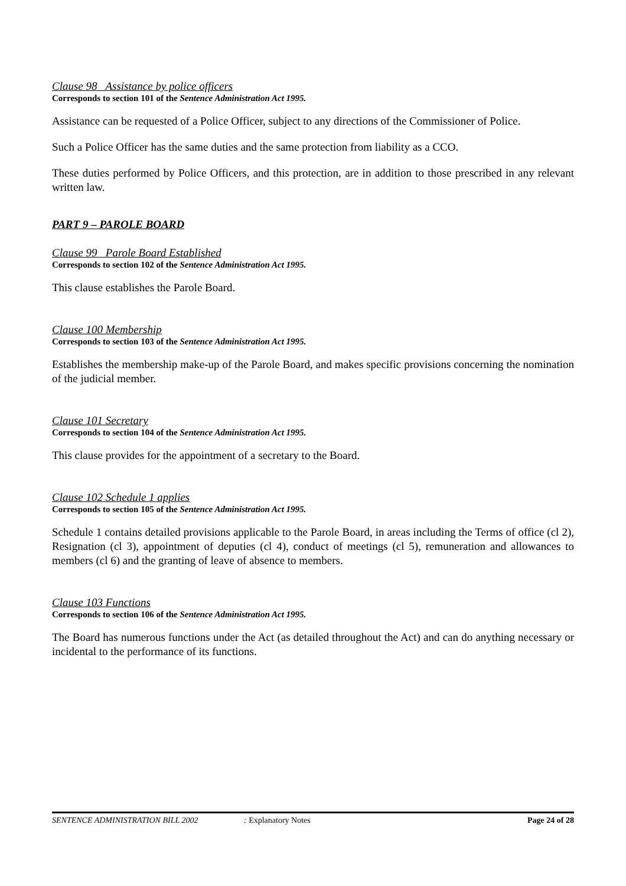Clause 98 Assistance by police officers
Corresponds to section 101 of the Sentence Administration Act 1995.
Assistance can be requested of a Police Officer, subject to any directions of the Commissioner of Police.
Such a Police Officer has the same duties and the same protection from liability as a CCO.
These duties performed by Police Officers, and this protection, are in addition to those prescribed in any relevant written law.
PART 9 – PAROLE BOARD
Clause 99 Parole Board Established
Corresponds to section 102 of the Sentence Administration Act 1995.
This clause establishes the Parole Board.
Clause 100 Membership
Corresponds to section 103 of the Sentence Administration Act 1995.
Establishes the membership make-up of the Parole Board, and makes specific provisions concerning the nomination of the judicial member.
Clause 101 Secretary
Corresponds to section 104 of the Sentence Administration Act 1995.
This clause provides for the appointment of a secretary to the Board.
Clause 102 Schedule 1 applies
Corresponds to section 105 of the Sentence Administration Act 1995.
Schedule 1 contains detailed provisions applicable to the Parole Board, in areas including the Terms of office (cl 2), Resignation (cl 3), appointment of deputies (cl 4), conduct of meetings (cl 5), remuneration and allowances to members (cl 6) and the granting of leave of absence to members.
Clause 103 Functions
Corresponds to section 106 of the Sentence Administration Act 1995.
The Board has numerous functions under the Act (as detailed throughout the Act) and can do anything necessary or incidental to the performance of its functions.
SENTENCE ADMINISTRATION BILL 2002: Explanatory Notes Page 24 of 28